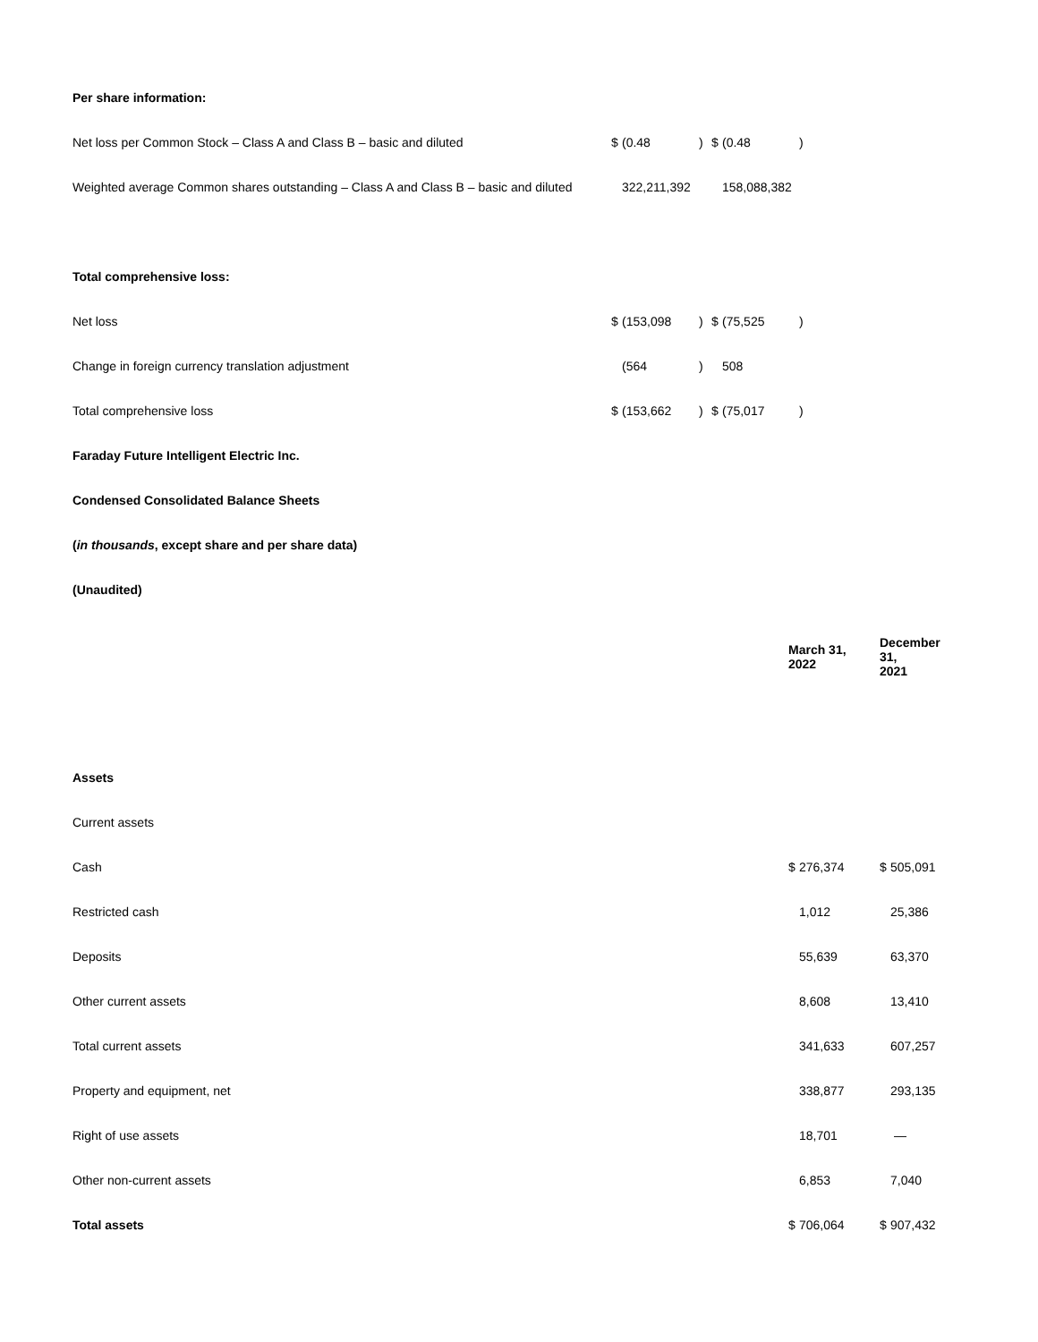| Per share information: | | | | | | |
| Net loss per Common Stock – Class A and Class B – basic and diluted | $ | (0.48 | ) | $ | (0.48 | ) |
| Weighted average Common shares outstanding – Class A and Class B – basic and diluted | | 322,211,392 | | | 158,088,382 | |
| Total comprehensive loss: | | | | | | |
| Net loss | $ | (153,098 | ) | $ | (75,525 | ) |
| Change in foreign currency translation adjustment | | (564 | ) | | 508 | |
| Total comprehensive loss | $ | (153,662 | ) | $ | (75,017 | ) |
| Faraday Future Intelligent Electric Inc. | | | | | | |
| Condensed Consolidated Balance Sheets | | | | | | |
| ( in thousands , except share and per share data) | | | | | | |
| (Unaudited) | | | | | | |
| | March 31, 2022 | | December 31, 2021 | |
| Assets | | | | |
| Current assets | | | | |
| Cash | $ | 276,374 | $ | 505,091 |
| Restricted cash | | 1,012 | | 25,386 |
| Deposits | | 55,639 | | 63,370 |
| Other current assets | | 8,608 | | 13,410 |
| Total current assets | | 341,633 | | 607,257 |
| Property and equipment, net | | 338,877 | | 293,135 |
| Right of use assets | | 18,701 | | — |
| Other non-current assets | | 6,853 | | 7,040 |
| Total assets | $ | 706,064 | $ | 907,432 |